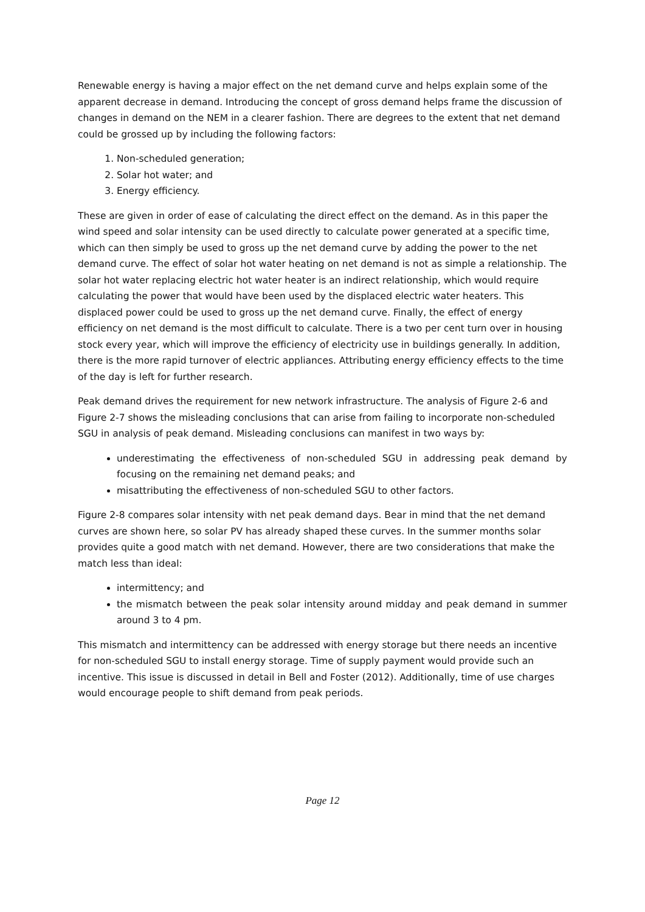Renewable energy is having a major effect on the net demand curve and helps explain some of the apparent decrease in demand. Introducing the concept of gross demand helps frame the discussion of changes in demand on the NEM in a clearer fashion. There are degrees to the extent that net demand could be grossed up by including the following factors:
1. Non-scheduled generation;
2. Solar hot water; and
3. Energy efficiency.
These are given in order of ease of calculating the direct effect on the demand. As in this paper the wind speed and solar intensity can be used directly to calculate power generated at a specific time, which can then simply be used to gross up the net demand curve by adding the power to the net demand curve. The effect of solar hot water heating on net demand is not as simple a relationship. The solar hot water replacing electric hot water heater is an indirect relationship, which would require calculating the power that would have been used by the displaced electric water heaters. This displaced power could be used to gross up the net demand curve. Finally, the effect of energy efficiency on net demand is the most difficult to calculate. There is a two per cent turn over in housing stock every year, which will improve the efficiency of electricity use in buildings generally. In addition, there is the more rapid turnover of electric appliances. Attributing energy efficiency effects to the time of the day is left for further research.
Peak demand drives the requirement for new network infrastructure. The analysis of Figure 2-6 and Figure 2-7 shows the misleading conclusions that can arise from failing to incorporate non-scheduled SGU in analysis of peak demand. Misleading conclusions can manifest in two ways by:
underestimating the effectiveness of non-scheduled SGU in addressing peak demand by focusing on the remaining net demand peaks; and
misattributing the effectiveness of non-scheduled SGU to other factors.
Figure 2-8 compares solar intensity with net peak demand days. Bear in mind that the net demand curves are shown here, so solar PV has already shaped these curves. In the summer months solar provides quite a good match with net demand. However, there are two considerations that make the match less than ideal:
intermittency; and
the mismatch between the peak solar intensity around midday and peak demand in summer around 3 to 4 pm.
This mismatch and intermittency can be addressed with energy storage but there needs an incentive for non-scheduled SGU to install energy storage. Time of supply payment would provide such an incentive. This issue is discussed in detail in Bell and Foster (2012). Additionally, time of use charges would encourage people to shift demand from peak periods.
Page 12